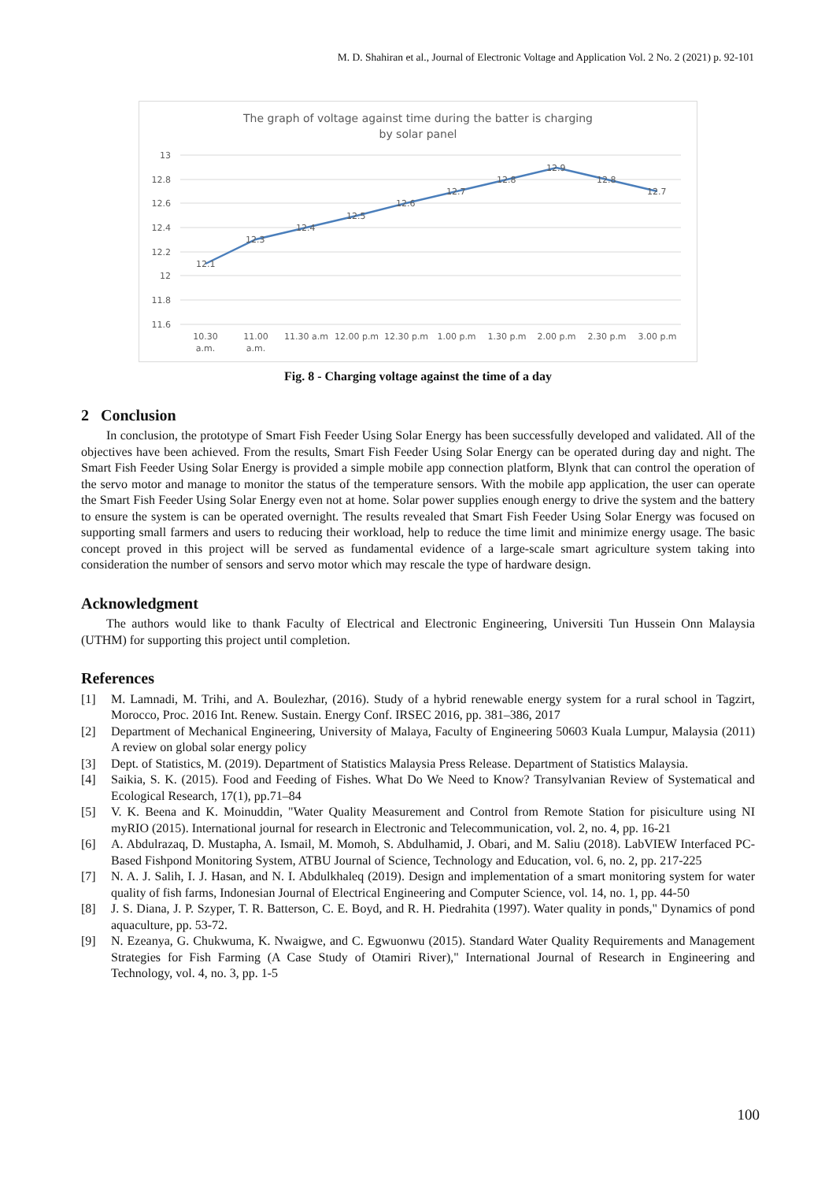M. D. Shahiran et al., Journal of Electronic Voltage and Application Vol. 2 No. 2 (2021) p. 92-101
The graph of voltage against time during the batter is charging
by solar panel
13
12.8
12.6
12.4
12.2
12
11.8
11.6
12.1
12.3
12.4
12.5
12.6
12.7
12.8
12.9
12.8
12.7
10.30
a.m.
11.00
a.m.
11.30 a.m
12.00 p.m
12.30 p.m
1.00 p.m
1.30 p.m
2.00 p.m
2.30 p.m
3.00 p.m
Fig. 8 - Charging voltage against the time of a day
2 Conclusion
In conclusion, the prototype of Smart Fish Feeder Using Solar Energy has been successfully developed and validated. All of the objectives have been achieved. From the results, Smart Fish Feeder Using Solar Energy can be operated during day and night. The Smart Fish Feeder Using Solar Energy is provided a simple mobile app connection platform, Blynk that can control the operation of the servo motor and manage to monitor the status of the temperature sensors. With the mobile app application, the user can operate the Smart Fish Feeder Using Solar Energy even not at home. Solar power supplies enough energy to drive the system and the battery to ensure the system is can be operated overnight. The results revealed that Smart Fish Feeder Using Solar Energy was focused on supporting small farmers and users to reducing their workload, help to reduce the time limit and minimize energy usage. The basic concept proved in this project will be served as fundamental evidence of a large-scale smart agriculture system taking into consideration the number of sensors and servo motor which may rescale the type of hardware design.
Acknowledgment
The authors would like to thank Faculty of Electrical and Electronic Engineering, Universiti Tun Hussein Onn Malaysia (UTHM) for supporting this project until completion.
References
[1] M. Lamnadi, M. Trihi, and A. Boulezhar, (2016). Study of a hybrid renewable energy system for a rural school in Tagzirt, Morocco, Proc. 2016 Int. Renew. Sustain. Energy Conf. IRSEC 2016, pp. 381–386, 2017
[2] Department of Mechanical Engineering, University of Malaya, Faculty of Engineering 50603 Kuala Lumpur, Malaysia (2011) A review on global solar energy policy
[3] Dept. of Statistics, M. (2019). Department of Statistics Malaysia Press Release. Department of Statistics Malaysia.
[4] Saikia, S. K. (2015). Food and Feeding of Fishes. What Do We Need to Know? Transylvanian Review of Systematical and Ecological Research, 17(1), pp.71–84
[5] V. K. Beena and K. Moinuddin, "Water Quality Measurement and Control from Remote Station for pisiculture using NI myRIO (2015). International journal for research in Electronic and Telecommunication, vol. 2, no. 4, pp. 16-21
[6] A. Abdulrazaq, D. Mustapha, A. Ismail, M. Momoh, S. Abdulhamid, J. Obari, and M. Saliu (2018). LabVIEW Interfaced PC-Based Fishpond Monitoring System, ATBU Journal of Science, Technology and Education, vol. 6, no. 2, pp. 217-225
[7] N. A. J. Salih, I. J. Hasan, and N. I. Abdulkhaleq (2019). Design and implementation of a smart monitoring system for water quality of fish farms, Indonesian Journal of Electrical Engineering and Computer Science, vol. 14, no. 1, pp. 44-50
[8] J. S. Diana, J. P. Szyper, T. R. Batterson, C. E. Boyd, and R. H. Piedrahita (1997). Water quality in ponds," Dynamics of pond aquaculture, pp. 53-72.
[9] N. Ezeanya, G. Chukwuma, K. Nwaigwe, and C. Egwuonwu (2015). Standard Water Quality Requirements and Management Strategies for Fish Farming (A Case Study of Otamiri River)," International Journal of Research in Engineering and Technology, vol. 4, no. 3, pp. 1-5
100